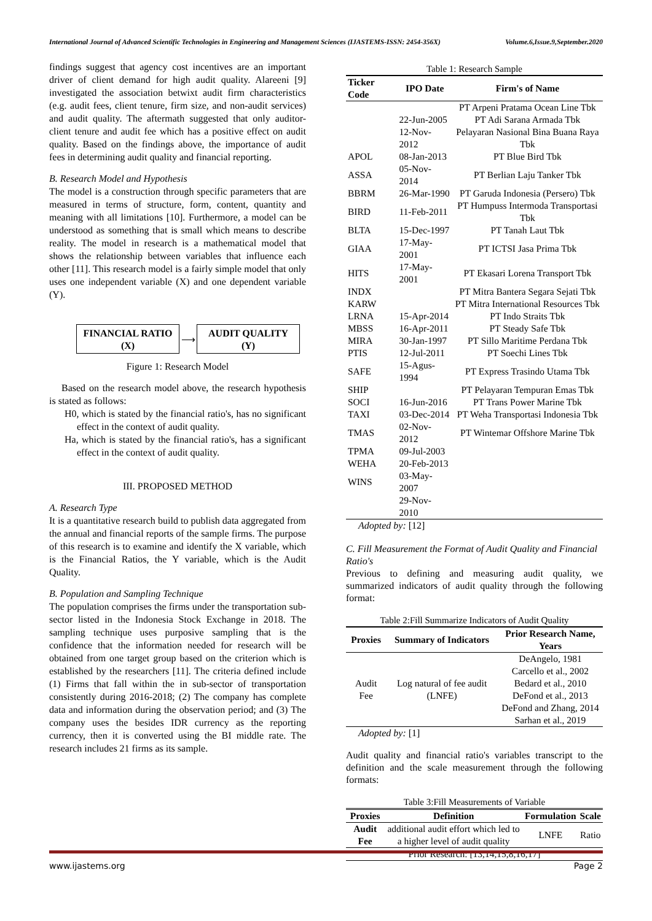International Journal of Advanced Scientific Technologies in Engineering and Management Sciences (IJASTEMS-ISSN: 2454-356X) Volume.6,Issue.9,September.2020
findings suggest that agency cost incentives are an important driver of client demand for high audit quality. Alareeni [9] investigated the association betwixt audit firm characteristics (e.g. audit fees, client tenure, firm size, and non-audit services) and audit quality. The aftermath suggested that only auditor-client tenure and audit fee which has a positive effect on audit quality. Based on the findings above, the importance of audit fees in determining audit quality and financial reporting.
B. Research Model and Hypothesis
The model is a construction through specific parameters that are measured in terms of structure, form, content, quantity and meaning with all limitations [10]. Furthermore, a model can be understood as something that is small which means to describe reality. The model in research is a mathematical model that shows the relationship between variables that influence each other [11]. This research model is a fairly simple model that only uses one independent variable (X) and one dependent variable (Y).
FINANCIAL RATIO
(X)
⟶
AUDIT QUALITY
(Y)
Figure 1: Research Model
Based on the research model above, the research hypothesis is stated as follows:
H0, which is stated by the financial ratio's, has no significant effect in the context of audit quality.
Ha, which is stated by the financial ratio's, has a significant effect in the context of audit quality.
III. PROPOSED METHOD
A. Research Type
It is a quantitative research build to publish data aggregated from the annual and financial reports of the sample firms. The purpose of this research is to examine and identify the X variable, which is the Financial Ratios, the Y variable, which is the Audit Quality.
B. Population and Sampling Technique
The population comprises the firms under the transportation sub-sector listed in the Indonesia Stock Exchange in 2018. The sampling technique uses purposive sampling that is the confidence that the information needed for research will be obtained from one target group based on the criterion which is established by the researchers [11]. The criteria defined include (1) Firms that fall within the in sub-sector of transportation consistently during 2016-2018; (2) The company has complete data and information during the observation period; and (3) The company uses the besides IDR currency as the reporting currency, then it is converted using the BI middle rate. The research includes 21 firms as its sample.
Table 1: Research Sample
| Ticker Code | IPO Date | Firm's of Name |
| --- | --- | --- |
| | | PT Arpeni Pratama Ocean Line Tbk |
| | 22-Jun-2005 | PT Adi Sarana Armada Tbk |
| | 12-Nov-2012 | Pelayaran Nasional Bina Buana Raya Tbk |
| APOL | 08-Jan-2013 | PT Blue Bird Tbk |
| ASSA | 05-Nov-2014 | PT Berlian Laju Tanker Tbk |
| BBRM | 26-Mar-1990 | PT Garuda Indonesia (Persero) Tbk |
| BIRD | 11-Feb-2011 | PT Humpuss Intermoda Transportasi Tbk |
| BLTA | 15-Dec-1997 | PT Tanah Laut Tbk |
| GIAA | 17-May-2001 | PT ICTSI Jasa Prima Tbk |
| HITS | 17-May-2001 | PT Ekasari Lorena Transport Tbk |
| INDX | | PT Mitra Bantera Segara Sejati Tbk |
| KARW | | PT Mitra International Resources Tbk |
| LRNA | 15-Apr-2014 | PT Indo Straits Tbk |
| MBSS | 16-Apr-2011 | PT Steady Safe Tbk |
| MIRA | 30-Jan-1997 | PT Sillo Maritime Perdana Tbk |
| PTIS | 12-Jul-2011 | PT Soechi Lines Tbk |
| SAFE | 15-Agus-1994 | PT Express Trasindo Utama Tbk |
| SHIP | | PT Pelayaran Tempuran Emas Tbk |
| SOCI | 16-Jun-2016 | PT Trans Power Marine Tbk |
| TAXI | 03-Dec-2014 | PT Weha Transportasi Indonesia Tbk |
| TMAS | 02-Nov-2012 | PT Wintemar Offshore Marine Tbk |
| TPMA | 09-Jul-2003 | |
| WEHA | 20-Feb-2013 | |
| WINS | 03-May-2007 | |
| | 29-Nov-2010 | |
Adopted by: [12]
C. Fill Measurement the Format of Audit Quality and Financial Ratio's
Previous to defining and measuring audit quality, we summarized indicators of audit quality through the following format:
Table 2:Fill Summarize Indicators of Audit Quality
| Proxies | Summary of Indicators | Prior Research Name, Years |
| --- | --- | --- |
| Audit Fee | Log natural of fee audit (LNFE) | DeAngelo, 1981 Carcello et al., 2002 Bedard et al., 2010 DeFond et al., 2013 DeFond and Zhang, 2014 Sarhan et al., 2019 |
Adopted by: [1]
Audit quality and financial ratio's variables transcript to the definition and the scale measurement through the following formats:
Table 3:Fill Measurements of Variable
| Proxies | Definition | Formulation | Scale |
| --- | --- | --- | --- |
| Audit Fee | additional audit effort which led to a higher level of audit quality | LNFE | Ratio |
| Prior Research: [13,14,15,8,16,17] | | | |
www.ijastems.org Page 2